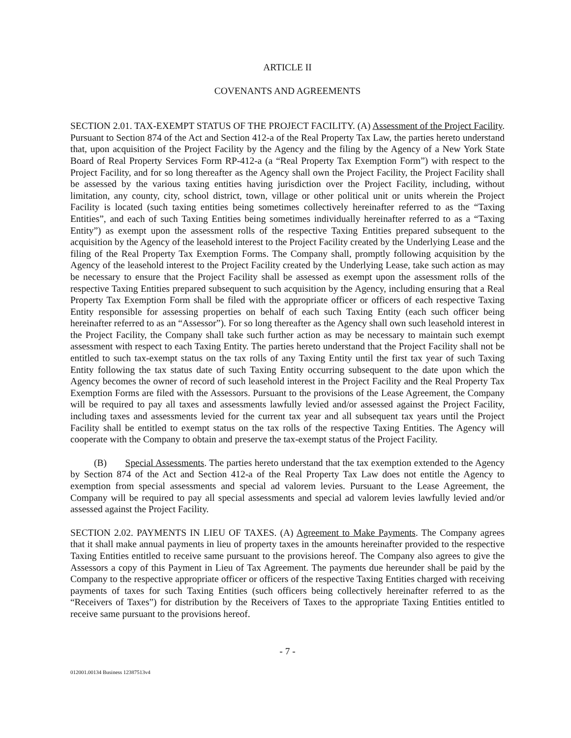ARTICLE II
COVENANTS AND AGREEMENTS
SECTION 2.01. TAX-EXEMPT STATUS OF THE PROJECT FACILITY. (A) Assessment of the Project Facility. Pursuant to Section 874 of the Act and Section 412-a of the Real Property Tax Law, the parties hereto understand that, upon acquisition of the Project Facility by the Agency and the filing by the Agency of a New York State Board of Real Property Services Form RP-412-a (a “Real Property Tax Exemption Form”) with respect to the Project Facility, and for so long thereafter as the Agency shall own the Project Facility, the Project Facility shall be assessed by the various taxing entities having jurisdiction over the Project Facility, including, without limitation, any county, city, school district, town, village or other political unit or units wherein the Project Facility is located (such taxing entities being sometimes collectively hereinafter referred to as the “Taxing Entities”, and each of such Taxing Entities being sometimes individually hereinafter referred to as a “Taxing Entity”) as exempt upon the assessment rolls of the respective Taxing Entities prepared subsequent to the acquisition by the Agency of the leasehold interest to the Project Facility created by the Underlying Lease and the filing of the Real Property Tax Exemption Forms. The Company shall, promptly following acquisition by the Agency of the leasehold interest to the Project Facility created by the Underlying Lease, take such action as may be necessary to ensure that the Project Facility shall be assessed as exempt upon the assessment rolls of the respective Taxing Entities prepared subsequent to such acquisition by the Agency, including ensuring that a Real Property Tax Exemption Form shall be filed with the appropriate officer or officers of each respective Taxing Entity responsible for assessing properties on behalf of each such Taxing Entity (each such officer being hereinafter referred to as an “Assessor”). For so long thereafter as the Agency shall own such leasehold interest in the Project Facility, the Company shall take such further action as may be necessary to maintain such exempt assessment with respect to each Taxing Entity. The parties hereto understand that the Project Facility shall not be entitled to such tax-exempt status on the tax rolls of any Taxing Entity until the first tax year of such Taxing Entity following the tax status date of such Taxing Entity occurring subsequent to the date upon which the Agency becomes the owner of record of such leasehold interest in the Project Facility and the Real Property Tax Exemption Forms are filed with the Assessors. Pursuant to the provisions of the Lease Agreement, the Company will be required to pay all taxes and assessments lawfully levied and/or assessed against the Project Facility, including taxes and assessments levied for the current tax year and all subsequent tax years until the Project Facility shall be entitled to exempt status on the tax rolls of the respective Taxing Entities. The Agency will cooperate with the Company to obtain and preserve the tax-exempt status of the Project Facility.
(B) Special Assessments. The parties hereto understand that the tax exemption extended to the Agency by Section 874 of the Act and Section 412-a of the Real Property Tax Law does not entitle the Agency to exemption from special assessments and special ad valorem levies. Pursuant to the Lease Agreement, the Company will be required to pay all special assessments and special ad valorem levies lawfully levied and/or assessed against the Project Facility.
SECTION 2.02. PAYMENTS IN LIEU OF TAXES. (A) Agreement to Make Payments. The Company agrees that it shall make annual payments in lieu of property taxes in the amounts hereinafter provided to the respective Taxing Entities entitled to receive same pursuant to the provisions hereof. The Company also agrees to give the Assessors a copy of this Payment in Lieu of Tax Agreement. The payments due hereunder shall be paid by the Company to the respective appropriate officer or officers of the respective Taxing Entities charged with receiving payments of taxes for such Taxing Entities (such officers being collectively hereinafter referred to as the “Receivers of Taxes”) for distribution by the Receivers of Taxes to the appropriate Taxing Entities entitled to receive same pursuant to the provisions hereof.
- 7 -
012001.00134 Business 12387513v4